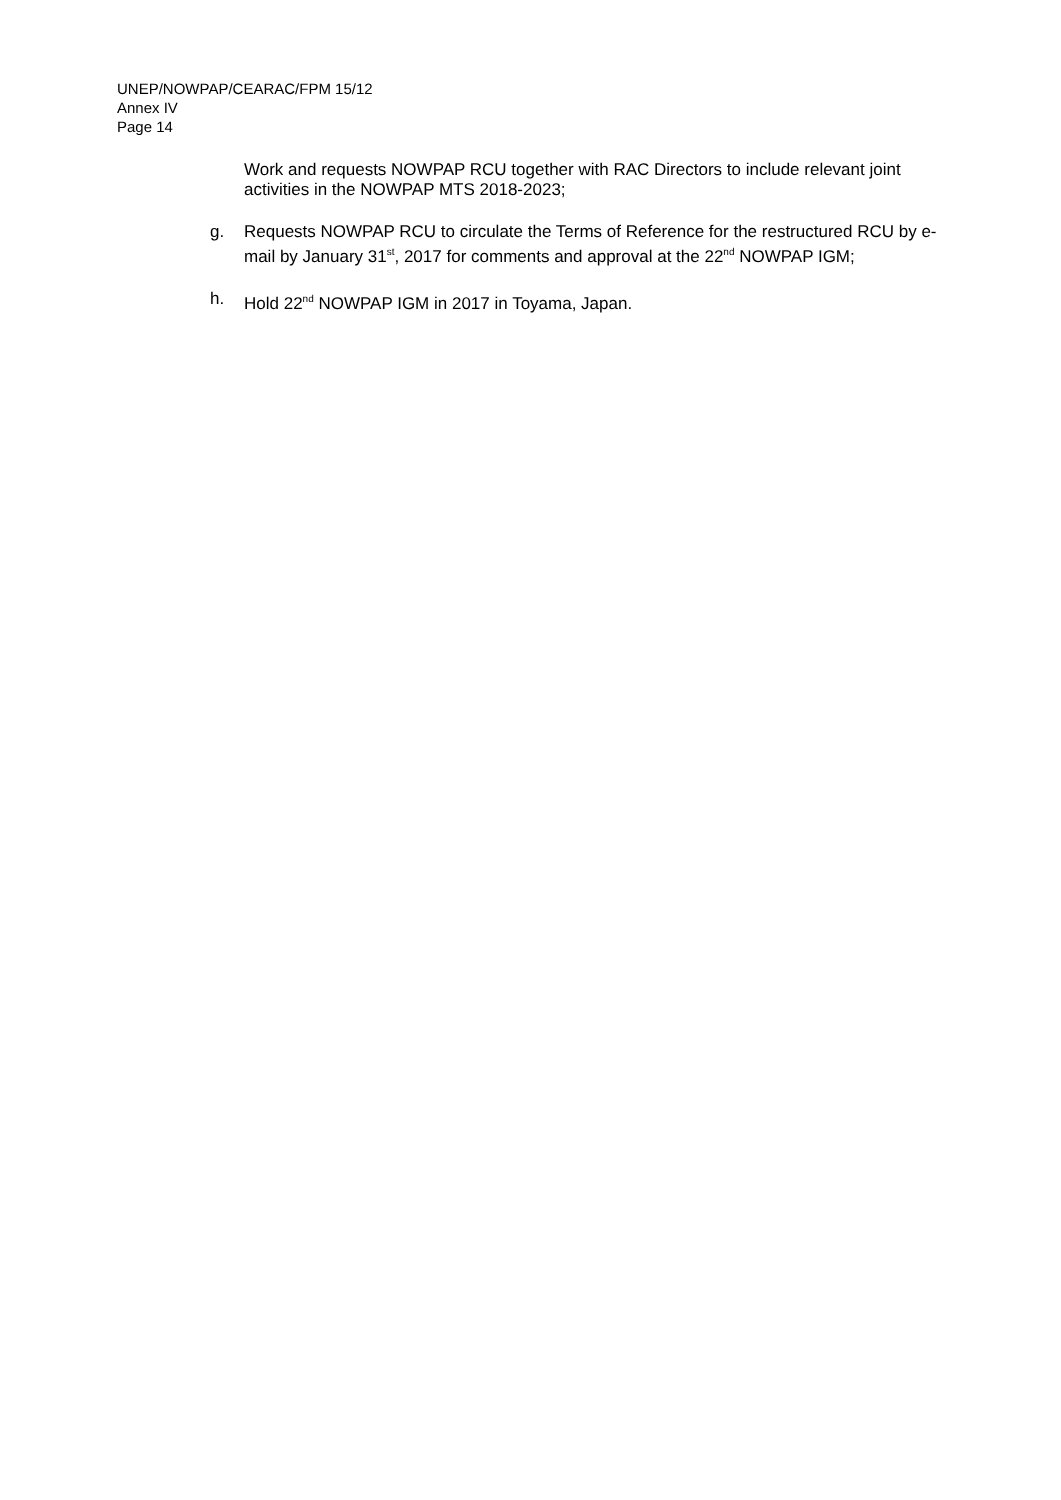UNEP/NOWPAP/CEARAC/FPM 15/12
Annex IV
Page 14
Work and requests NOWPAP RCU together with RAC Directors to include relevant joint activities in the NOWPAP MTS 2018-2023;
g. Requests NOWPAP RCU to circulate the Terms of Reference for the restructured RCU by e-mail by January 31<sup>st</sup>, 2017 for comments and approval at the 22<sup>nd</sup> NOWPAP IGM;
h. Hold 22<sup>nd</sup> NOWPAP IGM in 2017 in Toyama, Japan.